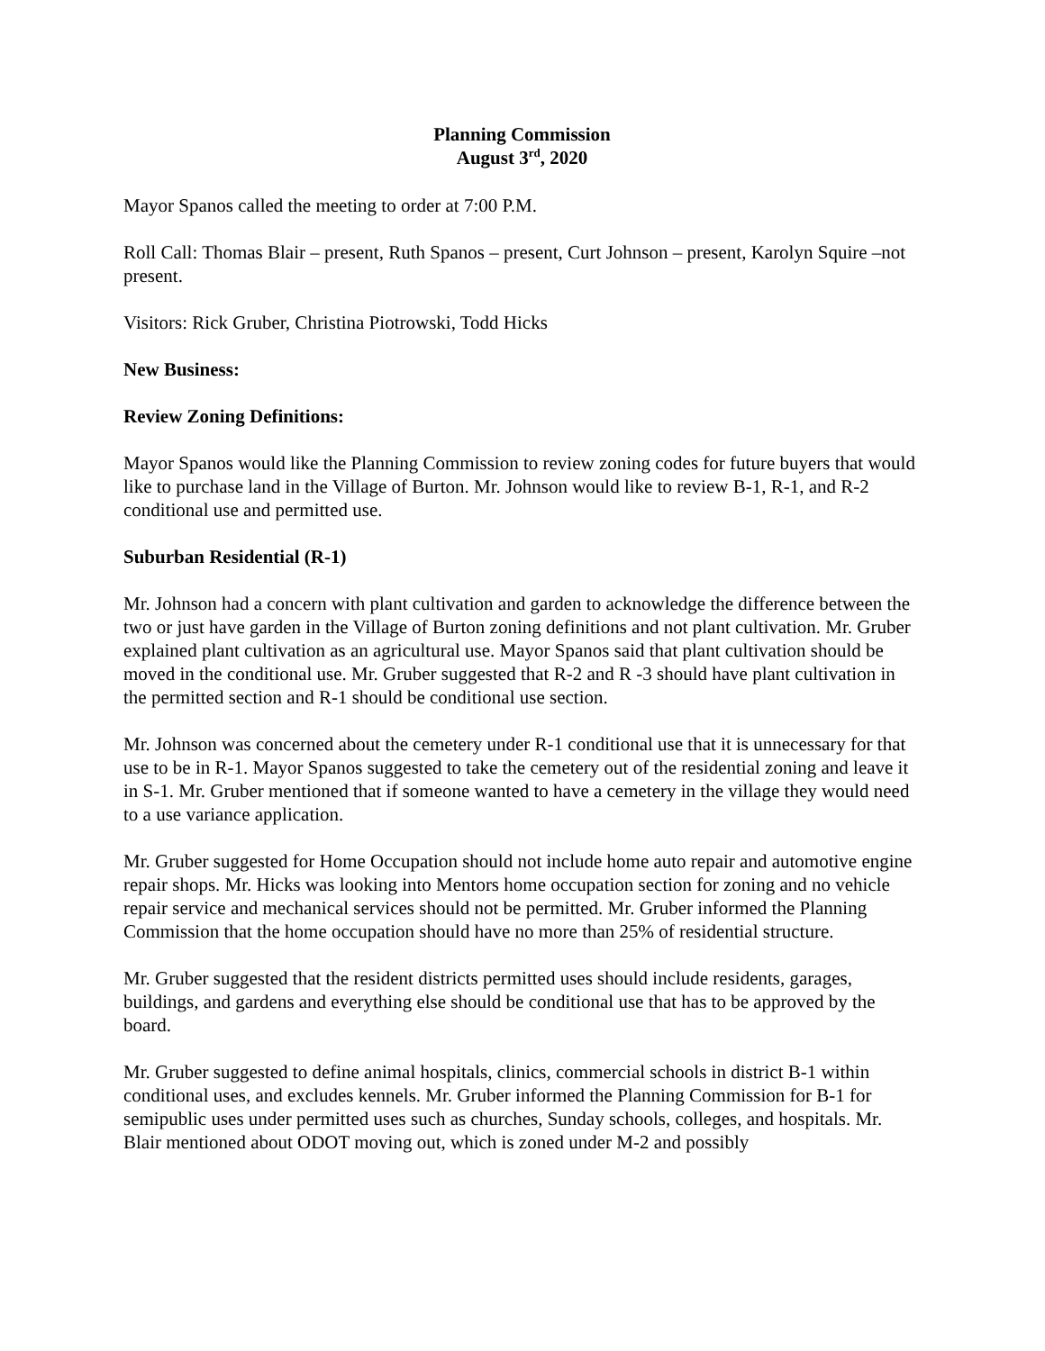Planning Commission
August 3<sup>rd</sup>, 2020
Mayor Spanos called the meeting to order at 7:00 P.M.
Roll Call: Thomas Blair – present, Ruth Spanos – present, Curt Johnson – present, Karolyn Squire –not present.
Visitors: Rick Gruber, Christina Piotrowski, Todd Hicks
New Business:
Review Zoning Definitions:
Mayor Spanos would like the Planning Commission to review zoning codes for future buyers that would like to purchase land in the Village of Burton. Mr. Johnson would like to review B-1, R-1, and R-2 conditional use and permitted use.
Suburban Residential (R-1)
Mr. Johnson had a concern with plant cultivation and garden to acknowledge the difference between the two or just have garden in the Village of Burton zoning definitions and not plant cultivation. Mr. Gruber explained plant cultivation as an agricultural use. Mayor Spanos said that plant cultivation should be moved in the conditional use. Mr. Gruber suggested that R-2 and R -3 should have plant cultivation in the permitted section and R-1 should be conditional use section.
Mr. Johnson was concerned about the cemetery under R-1 conditional use that it is unnecessary for that use to be in R-1. Mayor Spanos suggested to take the cemetery out of the residential zoning and leave it in S-1. Mr. Gruber mentioned that if someone wanted to have a cemetery in the village they would need to a use variance application.
Mr. Gruber suggested for Home Occupation should not include home auto repair and automotive engine repair shops. Mr. Hicks was looking into Mentors home occupation section for zoning and no vehicle repair service and mechanical services should not be permitted. Mr. Gruber informed the Planning Commission that the home occupation should have no more than 25% of residential structure.
Mr. Gruber suggested that the resident districts permitted uses should include residents, garages, buildings, and gardens and everything else should be conditional use that has to be approved by the board.
Mr. Gruber suggested to define animal hospitals, clinics, commercial schools in district B-1 within conditional uses, and excludes kennels. Mr. Gruber informed the Planning Commission for B-1 for semipublic uses under permitted uses such as churches, Sunday schools, colleges, and hospitals. Mr. Blair mentioned about ODOT moving out, which is zoned under M-2 and possibly